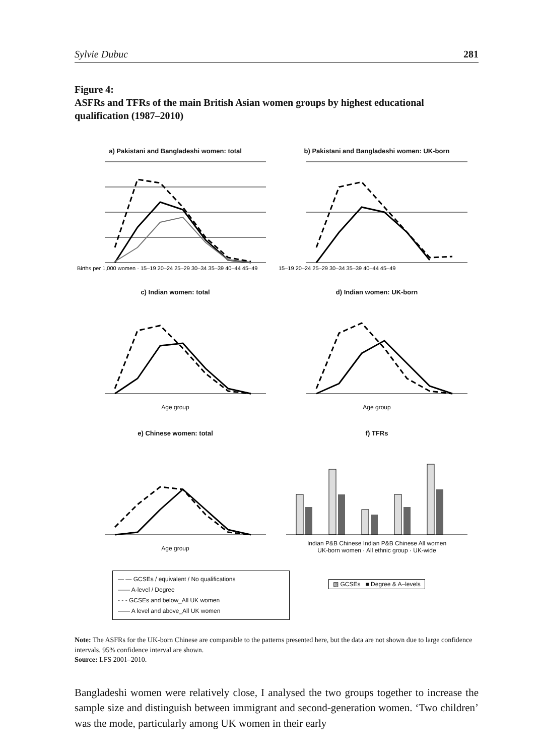Sylvie Dubuc 281
Figure 4:
ASFRs and TFRs of the main British Asian women groups by highest educational qualification (1987–2010)
a) Pakistani and Bangladeshi women: total
Births per 1,000 women · 15–19 20–24 25–29 30–34 35–39 40–44 45–49
b) Pakistani and Bangladeshi women: UK-born
15–19 20–24 25–29 30–34 35–39 40–44 45–49
c) Indian women: total
Age group
d) Indian women: UK-born
Age group
e) Chinese women: total
Age group
f) TFRs
Indian P&B Chinese Indian P&B Chinese All women
UK-born women · All ethnic group · UK-wide
— — GCSEs / equivalent / No qualifications
—— A-level / Degree
- - - GCSEs and below_All UK women
—— A level and above_All UK women
▧ GCSEs ■ Degree & A–levels
Note: The ASFRs for the UK-born Chinese are comparable to the patterns presented here, but the data are not shown due to large confidence intervals. 95% confidence interval are shown.
Source: LFS 2001–2010.
Bangladeshi women were relatively close, I analysed the two groups together to increase the sample size and distinguish between immigrant and second-generation women. ‘Two children’ was the mode, particularly among UK women in their early